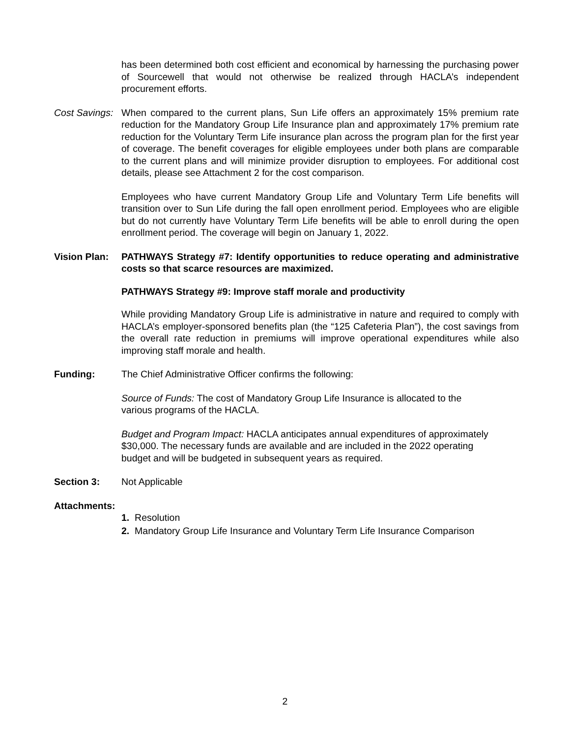has been determined both cost efficient and economical by harnessing the purchasing power of Sourcewell that would not otherwise be realized through HACLA’s independent procurement efforts.
Cost Savings:
When compared to the current plans, Sun Life offers an approximately 15% premium rate reduction for the Mandatory Group Life Insurance plan and approximately 17% premium rate reduction for the Voluntary Term Life insurance plan across the program plan for the first year of coverage. The benefit coverages for eligible employees under both plans are comparable to the current plans and will minimize provider disruption to employees. For additional cost details, please see Attachment 2 for the cost comparison.
Employees who have current Mandatory Group Life and Voluntary Term Life benefits will transition over to Sun Life during the fall open enrollment period. Employees who are eligible but do not currently have Voluntary Term Life benefits will be able to enroll during the open enrollment period. The coverage will begin on January 1, 2022.
Vision Plan:
PATHWAYS Strategy #7: Identify opportunities to reduce operating and administrative costs so that scarce resources are maximized.
PATHWAYS Strategy #9: Improve staff morale and productivity
While providing Mandatory Group Life is administrative in nature and required to comply with HACLA’s employer-sponsored benefits plan (the “125 Cafeteria Plan”), the cost savings from the overall rate reduction in premiums will improve operational expenditures while also improving staff morale and health.
Funding: The Chief Administrative Officer confirms the following:
Source of Funds: The cost of Mandatory Group Life Insurance is allocated to the
various programs of the HACLA.
Budget and Program Impact: HACLA anticipates annual expenditures of approximately
$30,000. The necessary funds are available and are included in the 2022 operating
budget and will be budgeted in subsequent years as required.
Section 3: Not Applicable
Attachments:
1. Resolution
2. Mandatory Group Life Insurance and Voluntary Term Life Insurance Comparison
2